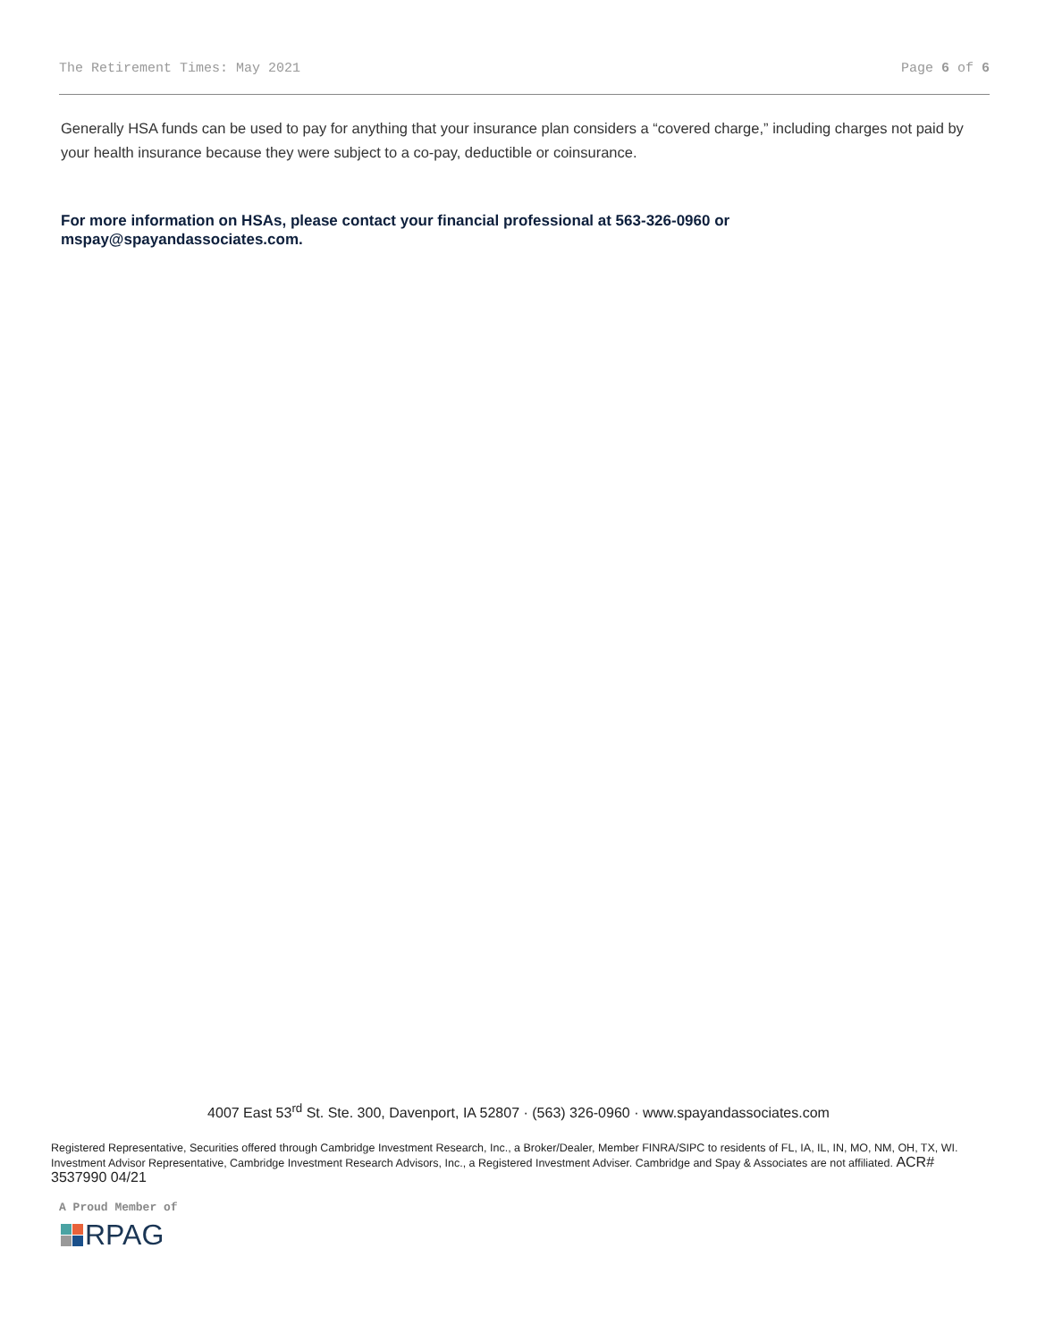The Retirement Times: May 2021 Page 6 of 6
Generally HSA funds can be used to pay for anything that your insurance plan considers a “covered charge,” including charges not paid by your health insurance because they were subject to a co-pay, deductible or coinsurance.
For more information on HSAs, please contact your financial professional at 563-326-0960 or
mspay@spayandassociates.com.
4007 East 53<sup>rd</sup> St. Ste. 300, Davenport, IA 52807 · (563) 326-0960 · www.spayandassociates.com
Registered Representative, Securities offered through Cambridge Investment Research, Inc., a Broker/Dealer, Member FINRA/SIPC to residents of FL, IA, IL, IN, MO, NM, OH, TX, WI. Investment Advisor Representative, Cambridge Investment Research Advisors, Inc., a Registered Investment Adviser. Cambridge and Spay & Associates are not affiliated. ACR# 3537990 04/21
A Proud Member of
RPAG